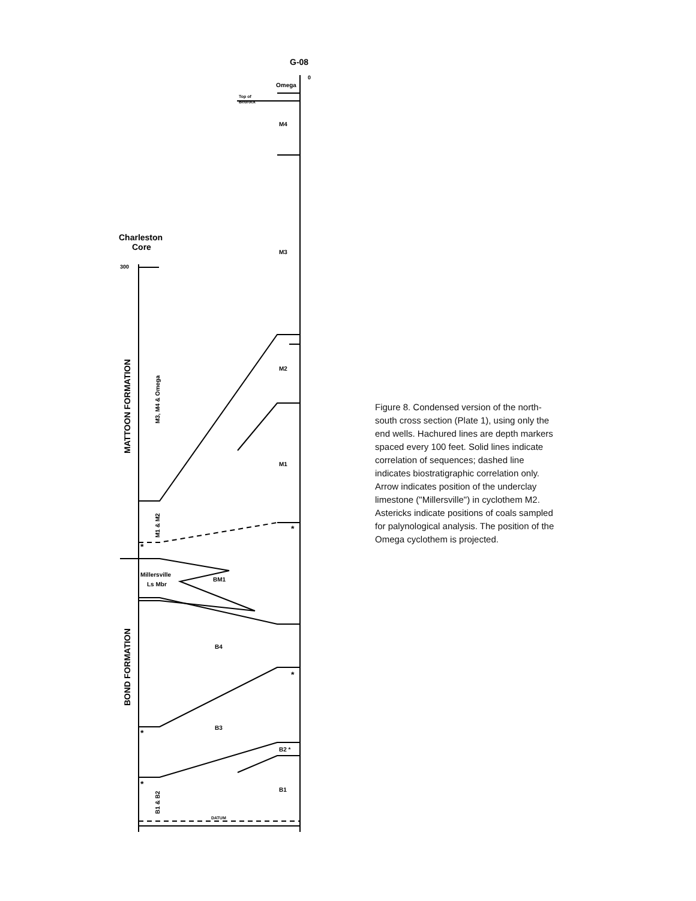G-08
Omega
Top of
Bedrock
M4
M3
M2
M1
BM1
B4
B3
B2 *
B1
Charleston
Core
300
Millersville
Ls Mbr
DATUM
0
MATTOON FORMATION
BOND FORMATION
M3, M4 & Omega
M1 & M2
B1 & B2
*
*
*
*
*
Figure 8. Condensed version of the north-south cross section (Plate 1), using only the end wells. Hachured lines are depth markers spaced every 100 feet. Solid lines indicate correlation of sequences; dashed line indicates biostratigraphic correlation only. Arrow indicates position of the underclay limestone ("Millersville") in cyclothem M2. Astericks indicate positions of coals sampled for palynological analysis. The position of the Omega cyclothem is projected.